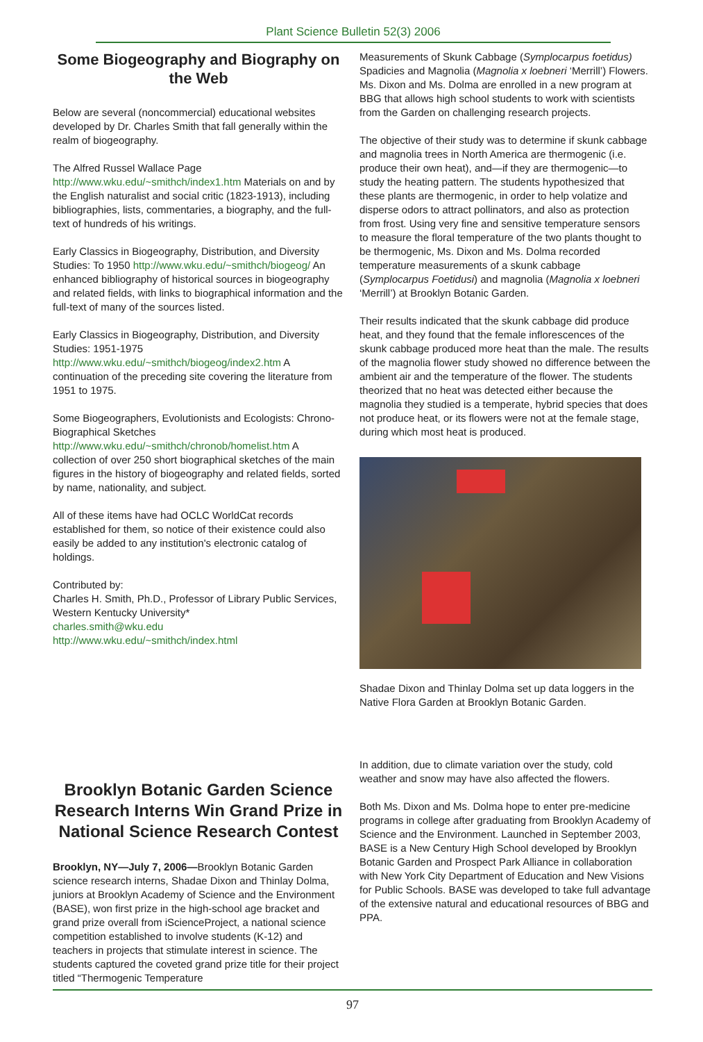Plant Science Bulletin 52(3) 2006
Some Biogeography and Biography on the Web
Below are several (noncommercial) educational websites developed by Dr. Charles Smith that fall generally within the realm of biogeography.
The Alfred Russel Wallace Page http://www.wku.edu/~smithch/index1.htm Materials on and by the English naturalist and social critic (1823-1913), including bibliographies, lists, commentaries, a biography, and the full-text of hundreds of his writings.
Early Classics in Biogeography, Distribution, and Diversity Studies: To 1950 http://www.wku.edu/~smithch/biogeog/ An enhanced bibliography of historical sources in biogeography and related fields, with links to biographical information and the full-text of many of the sources listed.
Early Classics in Biogeography, Distribution, and Diversity Studies: 1951-1975
http://www.wku.edu/~smithch/biogeog/index2.htm A continuation of the preceding site covering the literature from 1951 to 1975.
Some Biogeographers, Evolutionists and Ecologists: Chrono-Biographical Sketches
http://www.wku.edu/~smithch/chronob/homelist.htm A collection of over 250 short biographical sketches of the main figures in the history of biogeography and related fields, sorted by name, nationality, and subject.
All of these items have had OCLC WorldCat records established for them, so notice of their existence could also easily be added to any institution's electronic catalog of holdings.
Contributed by:
Charles H. Smith, Ph.D., Professor of Library Public Services, Western Kentucky University*
charles.smith@wku.edu
http://www.wku.edu/~smithch/index.html
Brooklyn Botanic Garden Science Research Interns Win Grand Prize in National Science Research Contest
Brooklyn, NY—July 7, 2006—Brooklyn Botanic Garden science research interns, Shadae Dixon and Thinlay Dolma, juniors at Brooklyn Academy of Science and the Environment (BASE), won first prize in the high-school age bracket and grand prize overall from iScienceProject, a national science competition established to involve students (K-12) and teachers in projects that stimulate interest in science. The students captured the coveted grand prize title for their project titled “Thermogenic Temperature
Measurements of Skunk Cabbage (Symplocarpus foetidus) Spadicies and Magnolia (Magnolia x loebneri ‘Merrill’) Flowers. Ms. Dixon and Ms. Dolma are enrolled in a new program at BBG that allows high school students to work with scientists from the Garden on challenging research projects.
The objective of their study was to determine if skunk cabbage and magnolia trees in North America are thermogenic (i.e. produce their own heat), and—if they are thermogenic—to study the heating pattern. The students hypothesized that these plants are thermogenic, in order to help volatize and disperse odors to attract pollinators, and also as protection from frost. Using very fine and sensitive temperature sensors to measure the floral temperature of the two plants thought to be thermogenic, Ms. Dixon and Ms. Dolma recorded temperature measurements of a skunk cabbage (Symplocarpus Foetidusi) and magnolia (Magnolia x loebneri ‘Merrill’) at Brooklyn Botanic Garden.
Their results indicated that the skunk cabbage did produce heat, and they found that the female inflorescences of the skunk cabbage produced more heat than the male. The results of the magnolia flower study showed no difference between the ambient air and the temperature of the flower. The students theorized that no heat was detected either because the magnolia they studied is a temperate, hybrid species that does not produce heat, or its flowers were not at the female stage, during which most heat is produced.
Shadae Dixon and Thinlay Dolma set up data loggers in the Native Flora Garden at Brooklyn Botanic Garden.
In addition, due to climate variation over the study, cold weather and snow may have also affected the flowers.
Both Ms. Dixon and Ms. Dolma hope to enter pre-medicine programs in college after graduating from Brooklyn Academy of Science and the Environment. Launched in September 2003, BASE is a New Century High School developed by Brooklyn Botanic Garden and Prospect Park Alliance in collaboration with New York City Department of Education and New Visions for Public Schools. BASE was developed to take full advantage of the extensive natural and educational resources of BBG and PPA.
97